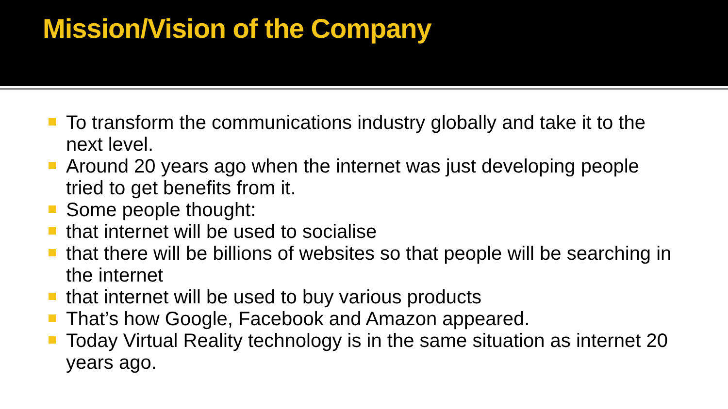Mission/Vision of the Company
To transform the communications industry globally and take it to the next level.
Around 20 years ago when the internet was just developing people tried to get benefits from it.
Some people thought:
that internet will be used to socialise
that there will be billions of websites so that people will be searching in the internet
that internet will be used to buy various products
That’s how Google, Facebook and Amazon appeared.
Today Virtual Reality technology is in the same situation as internet 20 years ago.